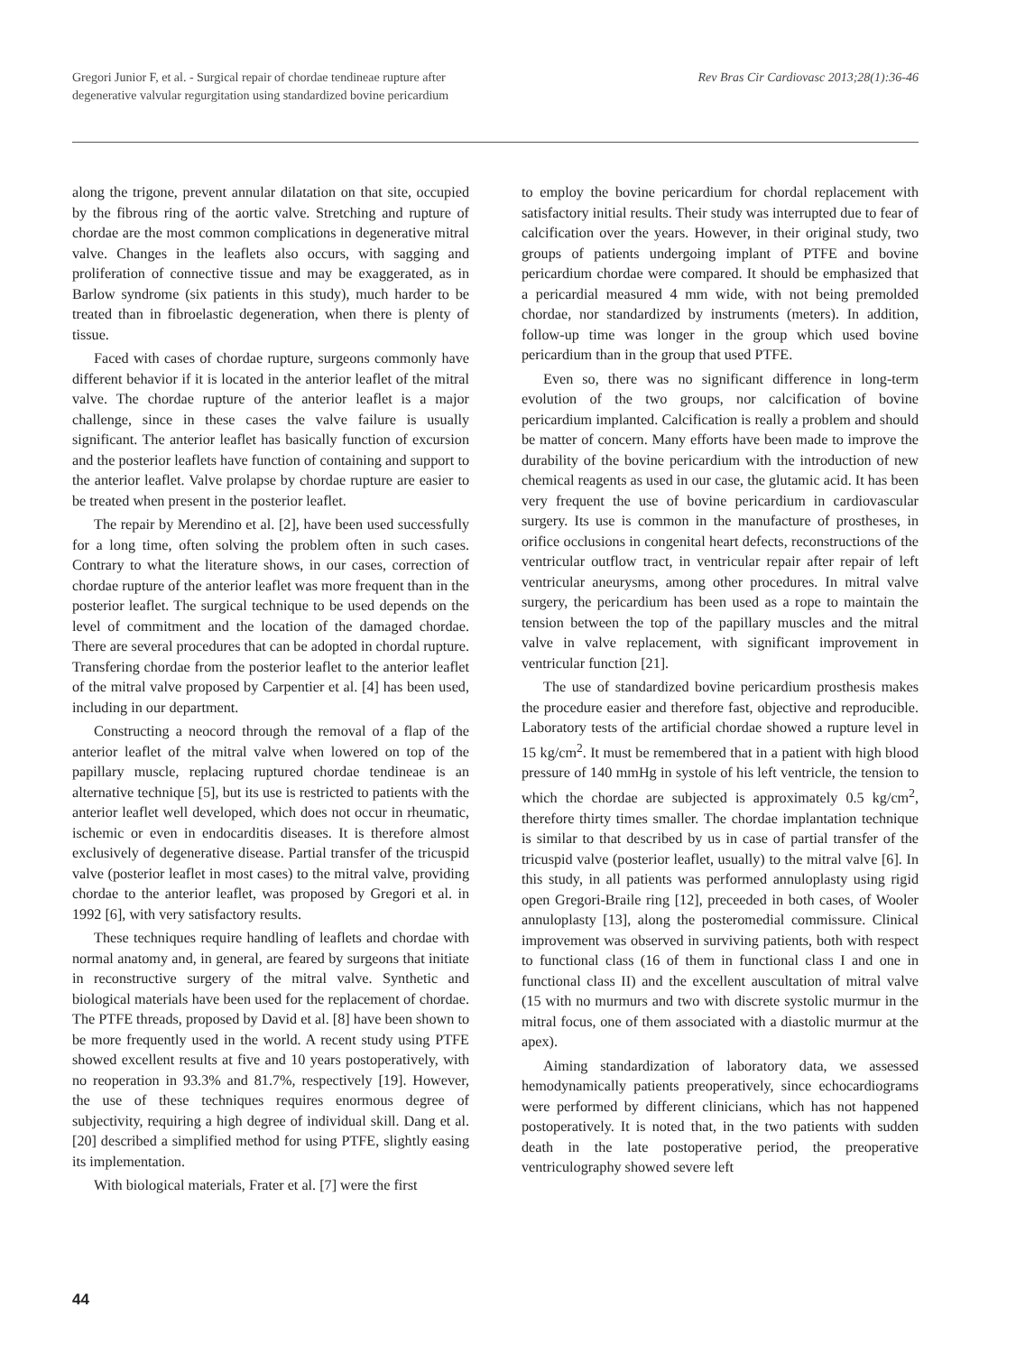Gregori Junior F, et al. - Surgical repair of chordae tendineae rupture after
degenerative valvular regurgitation using standardized bovine pericardium
Rev Bras Cir Cardiovasc 2013;28(1):36-46
along the trigone, prevent annular dilatation on that site, occupied by the fibrous ring of the aortic valve. Stretching and rupture of chordae are the most common complications in degenerative mitral valve. Changes in the leaflets also occurs, with sagging and proliferation of connective tissue and may be exaggerated, as in Barlow syndrome (six patients in this study), much harder to be treated than in fibroelastic degeneration, when there is plenty of tissue.
Faced with cases of chordae rupture, surgeons commonly have different behavior if it is located in the anterior leaflet of the mitral valve. The chordae rupture of the anterior leaflet is a major challenge, since in these cases the valve failure is usually significant. The anterior leaflet has basically function of excursion and the posterior leaflets have function of containing and support to the anterior leaflet. Valve prolapse by chordae rupture are easier to be treated when present in the posterior leaflet.
The repair by Merendino et al. [2], have been used successfully for a long time, often solving the problem often in such cases. Contrary to what the literature shows, in our cases, correction of chordae rupture of the anterior leaflet was more frequent than in the posterior leaflet. The surgical technique to be used depends on the level of commitment and the location of the damaged chordae. There are several procedures that can be adopted in chordal rupture. Transfering chordae from the posterior leaflet to the anterior leaflet of the mitral valve proposed by Carpentier et al. [4] has been used, including in our department.
Constructing a neocord through the removal of a flap of the anterior leaflet of the mitral valve when lowered on top of the papillary muscle, replacing ruptured chordae tendineae is an alternative technique [5], but its use is restricted to patients with the anterior leaflet well developed, which does not occur in rheumatic, ischemic or even in endocarditis diseases. It is therefore almost exclusively of degenerative disease. Partial transfer of the tricuspid valve (posterior leaflet in most cases) to the mitral valve, providing chordae to the anterior leaflet, was proposed by Gregori et al. in 1992 [6], with very satisfactory results.
These techniques require handling of leaflets and chordae with normal anatomy and, in general, are feared by surgeons that initiate in reconstructive surgery of the mitral valve. Synthetic and biological materials have been used for the replacement of chordae. The PTFE threads, proposed by David et al. [8] have been shown to be more frequently used in the world. A recent study using PTFE showed excellent results at five and 10 years postoperatively, with no reoperation in 93.3% and 81.7%, respectively [19]. However, the use of these techniques requires enormous degree of subjectivity, requiring a high degree of individual skill. Dang et al. [20] described a simplified method for using PTFE, slightly easing its implementation.
With biological materials, Frater et al. [7] were the first
to employ the bovine pericardium for chordal replacement with satisfactory initial results. Their study was interrupted due to fear of calcification over the years. However, in their original study, two groups of patients undergoing implant of PTFE and bovine pericardium chordae were compared. It should be emphasized that a pericardial measured 4 mm wide, with not being premolded chordae, nor standardized by instruments (meters). In addition, follow-up time was longer in the group which used bovine pericardium than in the group that used PTFE.
Even so, there was no significant difference in long-term evolution of the two groups, nor calcification of bovine pericardium implanted. Calcification is really a problem and should be matter of concern. Many efforts have been made to improve the durability of the bovine pericardium with the introduction of new chemical reagents as used in our case, the glutamic acid. It has been very frequent the use of bovine pericardium in cardiovascular surgery. Its use is common in the manufacture of prostheses, in orifice occlusions in congenital heart defects, reconstructions of the ventricular outflow tract, in ventricular repair after repair of left ventricular aneurysms, among other procedures. In mitral valve surgery, the pericardium has been used as a rope to maintain the tension between the top of the papillary muscles and the mitral valve in valve replacement, with significant improvement in ventricular function [21].
The use of standardized bovine pericardium prosthesis makes the procedure easier and therefore fast, objective and reproducible. Laboratory tests of the artificial chordae showed a rupture level in 15 kg/cm<sup>2</sup>. It must be remembered that in a patient with high blood pressure of 140 mmHg in systole of his left ventricle, the tension to which the chordae are subjected is approximately 0.5 kg/cm<sup>2</sup>, therefore thirty times smaller. The chordae implantation technique is similar to that described by us in case of partial transfer of the tricuspid valve (posterior leaflet, usually) to the mitral valve [6]. In this study, in all patients was performed annuloplasty using rigid open Gregori-Braile ring [12], preceeded in both cases, of Wooler annuloplasty [13], along the posteromedial commissure. Clinical improvement was observed in surviving patients, both with respect to functional class (16 of them in functional class I and one in functional class II) and the excellent auscultation of mitral valve (15 with no murmurs and two with discrete systolic murmur in the mitral focus, one of them associated with a diastolic murmur at the apex).
Aiming standardization of laboratory data, we assessed hemodynamically patients preoperatively, since echocardiograms were performed by different clinicians, which has not happened postoperatively. It is noted that, in the two patients with sudden death in the late postoperative period, the preoperative ventriculography showed severe left
44